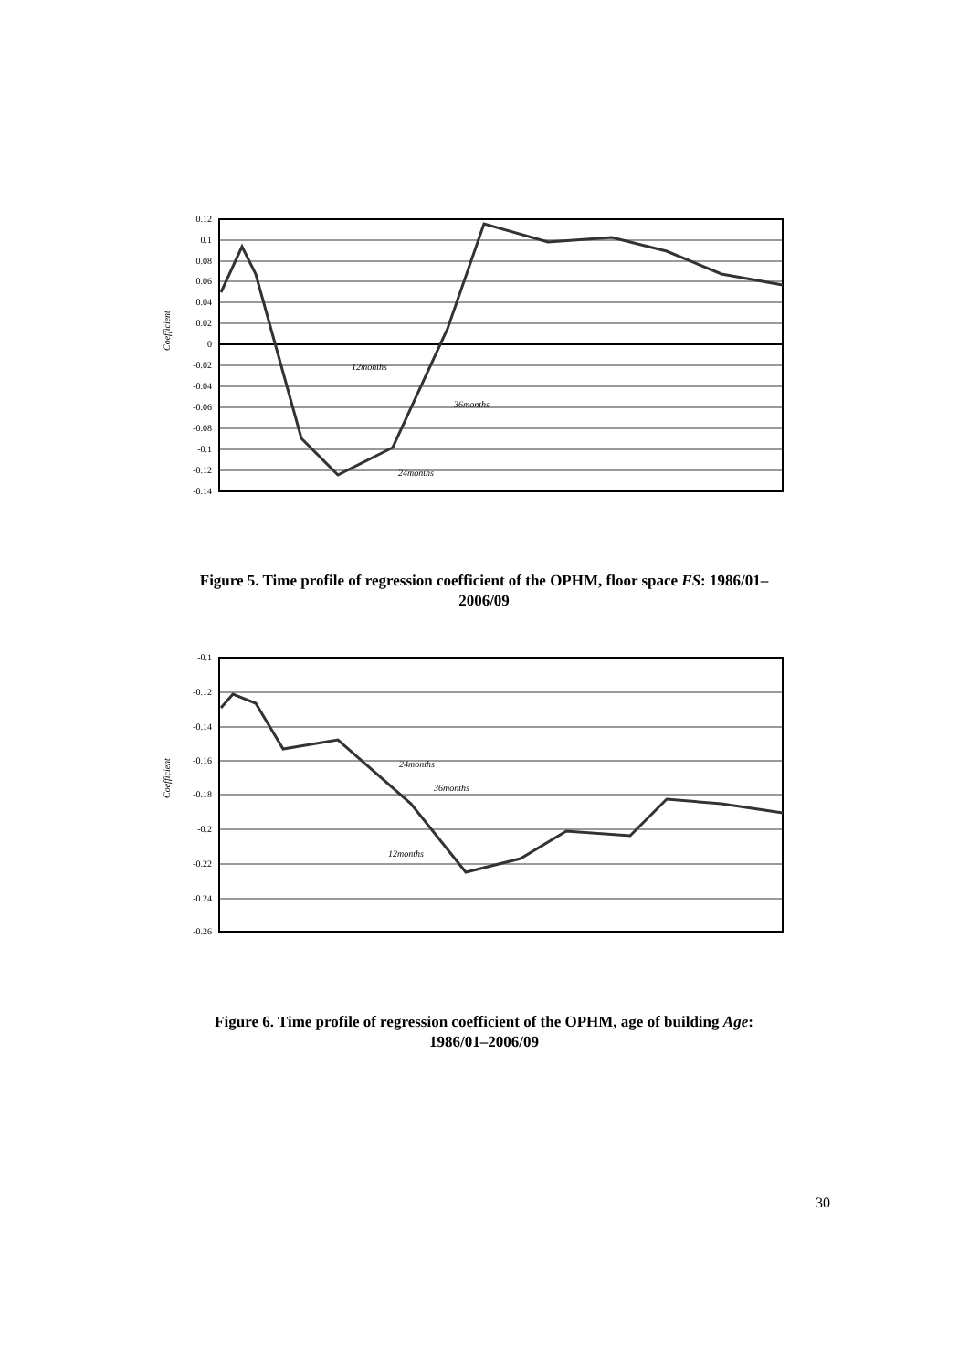Coefficient
0.12
0.1
0.08
0.06
0.04
0.02
0
-0.02
-0.04
-0.06
-0.08
-0.1
-0.12
-0.14
12months
36months
24months
Figure 5. Time profile of regression coefficient of the OPHM, floor space FS: 1986/01–
2006/09
Coefficient
-0.1
-0.12
-0.14
-0.16
-0.18
-0.2
-0.22
-0.24
-0.26
24months
36months
12months
Figure 6. Time profile of regression coefficient of the OPHM, age of building Age:
1986/01–2006/09
30